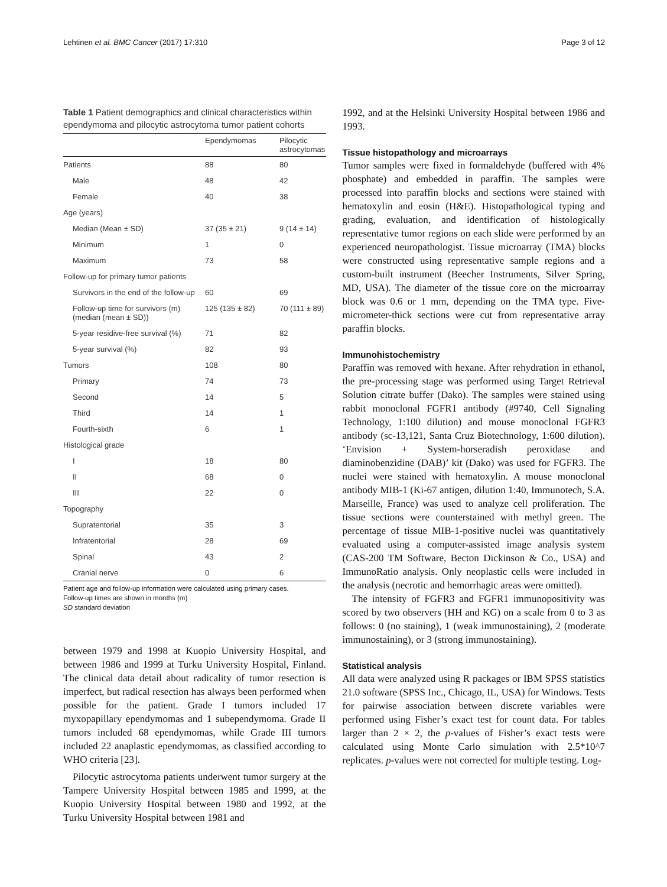Lehtinen et al. BMC Cancer (2017) 17:310 Page 3 of 12
Table 1 Patient demographics and clinical characteristics within ependymoma and pilocytic astrocytoma tumor patient cohorts
| | Ependymomas | Pilocytic astrocytomas |
| --- | --- | --- |
| Patients | 88 | 80 |
| Male | 48 | 42 |
| Female | 40 | 38 |
| Age (years) | | |
| Median (Mean ± SD) | 37 (35 ± 21) | 9 (14 ± 14) |
| Minimum | 1 | 0 |
| Maximum | 73 | 58 |
| Follow-up for primary tumor patients | | |
| Survivors in the end of the follow-up | 60 | 69 |
| Follow-up time for survivors (m) (median (mean ± SD)) | 125 (135 ± 82) | 70 (111 ± 89) |
| 5-year residive-free survival (%) | 71 | 82 |
| 5-year survival (%) | 82 | 93 |
| Tumors | 108 | 80 |
| Primary | 74 | 73 |
| Second | 14 | 5 |
| Third | 14 | 1 |
| Fourth-sixth | 6 | 1 |
| Histological grade | | |
| I | 18 | 80 |
| II | 68 | 0 |
| III | 22 | 0 |
| Topography | | |
| Supratentorial | 35 | 3 |
| Infratentorial | 28 | 69 |
| Spinal | 43 | 2 |
| Cranial nerve | 0 | 6 |
Patient age and follow-up information were calculated using primary cases.
Follow-up times are shown in months (m)
SD standard deviation
between 1979 and 1998 at Kuopio University Hospital, and between 1986 and 1999 at Turku University Hospital, Finland. The clinical data detail about radicality of tumor resection is imperfect, but radical resection has always been performed when possible for the patient. Grade I tumors included 17 myxopapillary ependymomas and 1 subependymoma. Grade II tumors included 68 ependymomas, while Grade III tumors included 22 anaplastic ependymomas, as classified according to WHO criteria [23].
Pilocytic astrocytoma patients underwent tumor surgery at the Tampere University Hospital between 1985 and 1999, at the Kuopio University Hospital between 1980 and 1992, at the Turku University Hospital between 1981 and
1992, and at the Helsinki University Hospital between 1986 and 1993.
Tissue histopathology and microarrays
Tumor samples were fixed in formaldehyde (buffered with 4% phosphate) and embedded in paraffin. The samples were processed into paraffin blocks and sections were stained with hematoxylin and eosin (H&E). Histopathological typing and grading, evaluation, and identification of histologically representative tumor regions on each slide were performed by an experienced neuropathologist. Tissue microarray (TMA) blocks were constructed using representative sample regions and a custom-built instrument (Beecher Instruments, Silver Spring, MD, USA). The diameter of the tissue core on the microarray block was 0.6 or 1 mm, depending on the TMA type. Five-micrometer-thick sections were cut from representative array paraffin blocks.
Immunohistochemistry
Paraffin was removed with hexane. After rehydration in ethanol, the pre-processing stage was performed using Target Retrieval Solution citrate buffer (Dako). The samples were stained using rabbit monoclonal FGFR1 antibody (#9740, Cell Signaling Technology, 1:100 dilution) and mouse monoclonal FGFR3 antibody (sc-13,121, Santa Cruz Biotechnology, 1:600 dilution). ‘Envision + System-horseradish peroxidase and diaminobenzidine (DAB)’ kit (Dako) was used for FGFR3. The nuclei were stained with hematoxylin. A mouse monoclonal antibody MIB-1 (Ki-67 antigen, dilution 1:40, Immunotech, S.A. Marseille, France) was used to analyze cell proliferation. The tissue sections were counterstained with methyl green. The percentage of tissue MIB-1-positive nuclei was quantitatively evaluated using a computer-assisted image analysis system (CAS-200 TM Software, Becton Dickinson & Co., USA) and ImmunoRatio analysis. Only neoplastic cells were included in the analysis (necrotic and hemorrhagic areas were omitted).
The intensity of FGFR3 and FGFR1 immunopositivity was scored by two observers (HH and KG) on a scale from 0 to 3 as follows: 0 (no staining), 1 (weak immunostaining), 2 (moderate immunostaining), or 3 (strong immunostaining).
Statistical analysis
All data were analyzed using R packages or IBM SPSS statistics 21.0 software (SPSS Inc., Chicago, IL, USA) for Windows. Tests for pairwise association between discrete variables were performed using Fisher’s exact test for count data. For tables larger than 2 × 2, the p-values of Fisher’s exact tests were calculated using Monte Carlo simulation with 2.5*10^7 replicates. p-values were not corrected for multiple testing. Log-